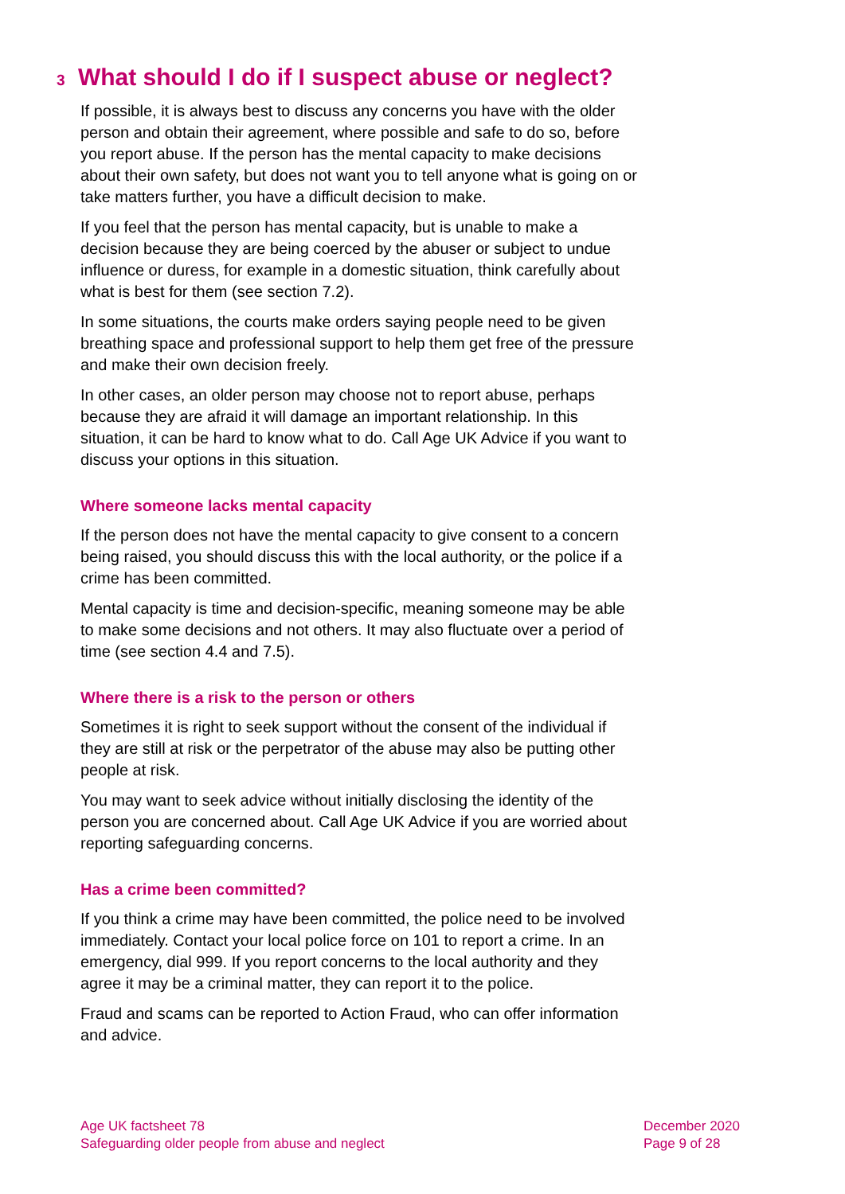3 What should I do if I suspect abuse or neglect?
If possible, it is always best to discuss any concerns you have with the older person and obtain their agreement, where possible and safe to do so, before you report abuse. If the person has the mental capacity to make decisions about their own safety, but does not want you to tell anyone what is going on or take matters further, you have a difficult decision to make.
If you feel that the person has mental capacity, but is unable to make a decision because they are being coerced by the abuser or subject to undue influence or duress, for example in a domestic situation, think carefully about what is best for them (see section 7.2).
In some situations, the courts make orders saying people need to be given breathing space and professional support to help them get free of the pressure and make their own decision freely.
In other cases, an older person may choose not to report abuse, perhaps because they are afraid it will damage an important relationship. In this situation, it can be hard to know what to do. Call Age UK Advice if you want to discuss your options in this situation.
Where someone lacks mental capacity
If the person does not have the mental capacity to give consent to a concern being raised, you should discuss this with the local authority, or the police if a crime has been committed.
Mental capacity is time and decision-specific, meaning someone may be able to make some decisions and not others. It may also fluctuate over a period of time (see section 4.4 and 7.5).
Where there is a risk to the person or others
Sometimes it is right to seek support without the consent of the individual if they are still at risk or the perpetrator of the abuse may also be putting other people at risk.
You may want to seek advice without initially disclosing the identity of the person you are concerned about. Call Age UK Advice if you are worried about reporting safeguarding concerns.
Has a crime been committed?
If you think a crime may have been committed, the police need to be involved immediately. Contact your local police force on 101 to report a crime. In an emergency, dial 999. If you report concerns to the local authority and they agree it may be a criminal matter, they can report it to the police.
Fraud and scams can be reported to Action Fraud, who can offer information and advice.
Age UK factsheet 78
Safeguarding older people from abuse and neglect
December 2020
Page 9 of 28